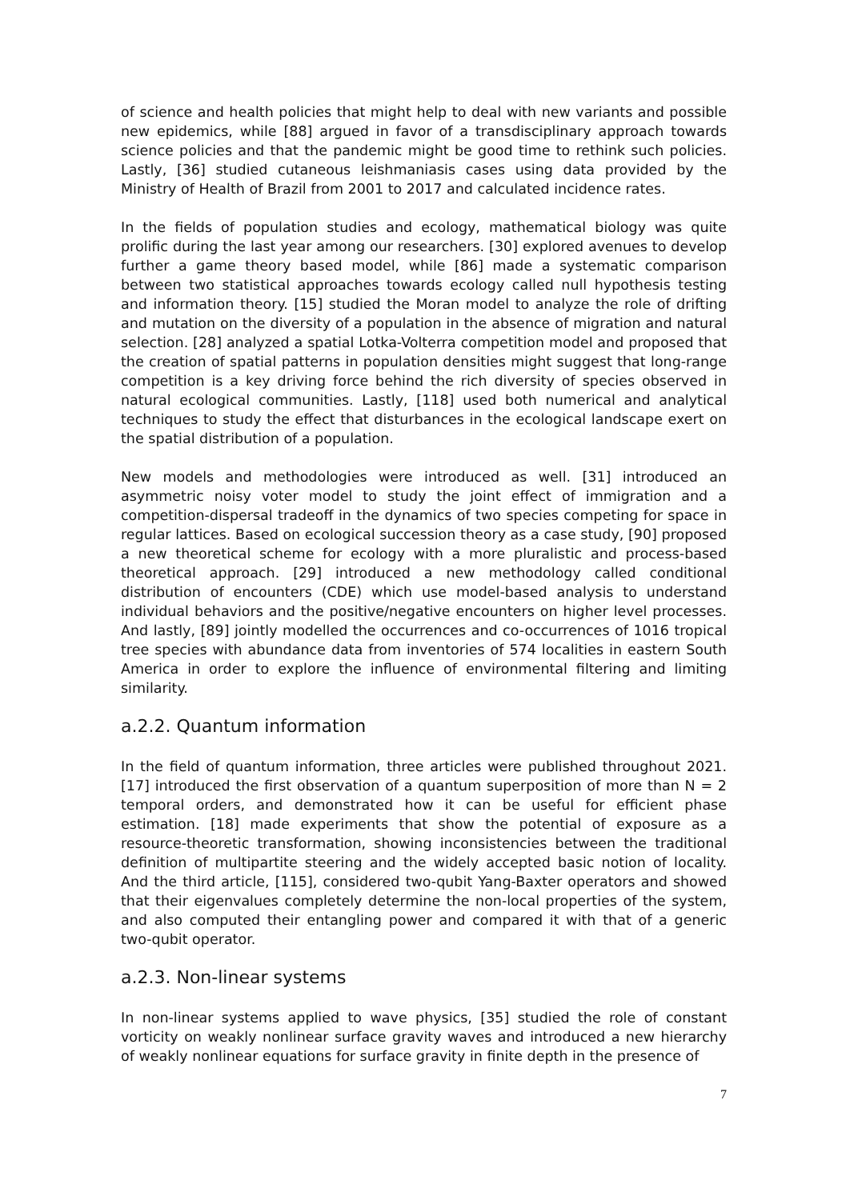of science and health policies that might help to deal with new variants and possible new epidemics, while [88] argued in favor of a transdisciplinary approach towards science policies and that the pandemic might be good time to rethink such policies. Lastly, [36] studied cutaneous leishmaniasis cases using data provided by the Ministry of Health of Brazil from 2001 to 2017 and calculated incidence rates.
In the fields of population studies and ecology, mathematical biology was quite prolific during the last year among our researchers. [30] explored avenues to develop further a game theory based model, while [86] made a systematic comparison between two statistical approaches towards ecology called null hypothesis testing and information theory. [15] studied the Moran model to analyze the role of drifting and mutation on the diversity of a population in the absence of migration and natural selection. [28] analyzed a spatial Lotka-Volterra competition model and proposed that the creation of spatial patterns in population densities might suggest that long-range competition is a key driving force behind the rich diversity of species observed in natural ecological communities. Lastly, [118] used both numerical and analytical techniques to study the effect that disturbances in the ecological landscape exert on the spatial distribution of a population.
New models and methodologies were introduced as well. [31] introduced an asymmetric noisy voter model to study the joint effect of immigration and a competition-dispersal tradeoff in the dynamics of two species competing for space in regular lattices. Based on ecological succession theory as a case study, [90] proposed a new theoretical scheme for ecology with a more pluralistic and process-based theoretical approach. [29] introduced a new methodology called conditional distribution of encounters (CDE) which use model-based analysis to understand individual behaviors and the positive/negative encounters on higher level processes. And lastly, [89] jointly modelled the occurrences and co-occurrences of 1016 tropical tree species with abundance data from inventories of 574 localities in eastern South America in order to explore the influence of environmental filtering and limiting similarity.
a.2.2. Quantum information
In the field of quantum information, three articles were published throughout 2021. [17] introduced the first observation of a quantum superposition of more than N = 2 temporal orders, and demonstrated how it can be useful for efficient phase estimation. [18] made experiments that show the potential of exposure as a resource-theoretic transformation, showing inconsistencies between the traditional definition of multipartite steering and the widely accepted basic notion of locality. And the third article, [115], considered two-qubit Yang-Baxter operators and showed that their eigenvalues completely determine the non-local properties of the system, and also computed their entangling power and compared it with that of a generic two-qubit operator.
a.2.3. Non-linear systems
In non-linear systems applied to wave physics, [35] studied the role of constant vorticity on weakly nonlinear surface gravity waves and introduced a new hierarchy of weakly nonlinear equations for surface gravity in finite depth in the presence of
7